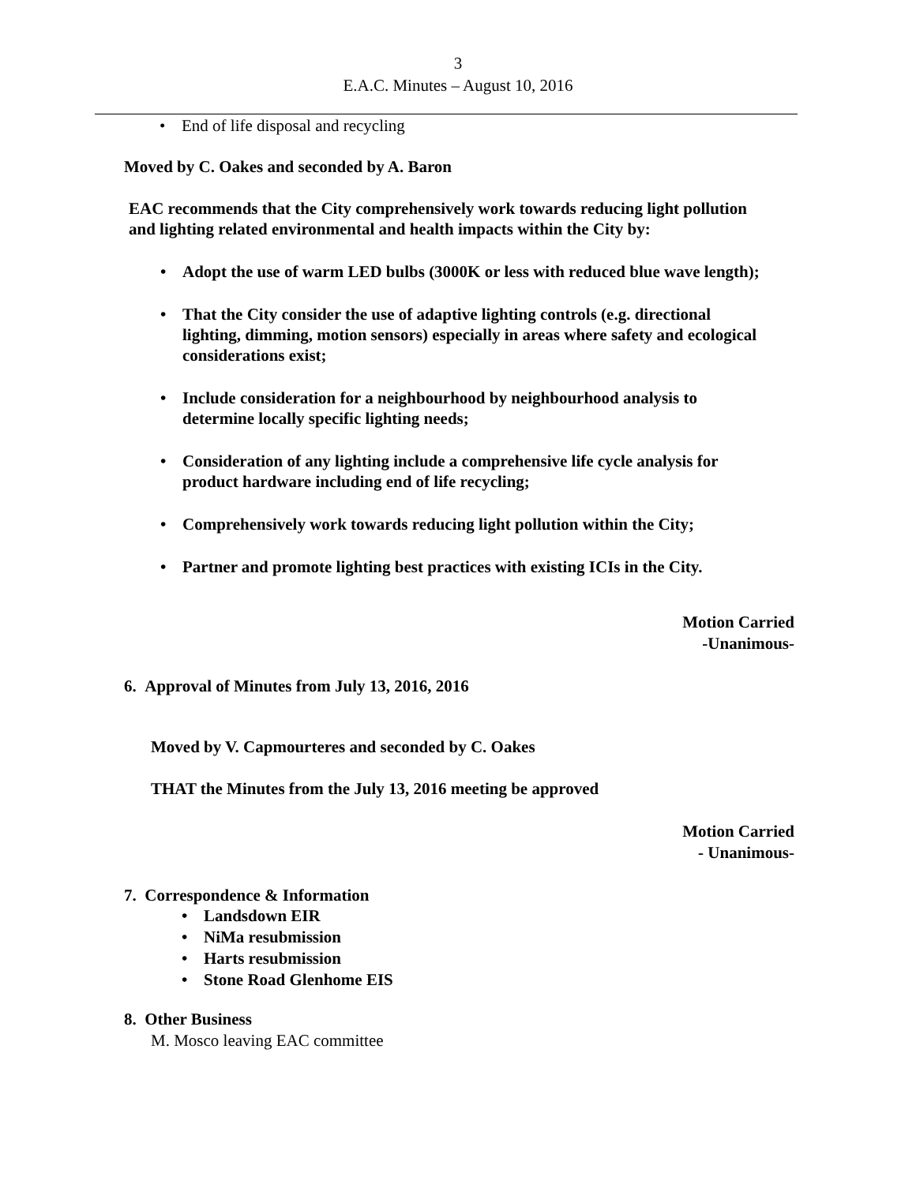3
E.A.C. Minutes – August 10, 2016
• End of life disposal and recycling
Moved by C. Oakes and seconded by A. Baron
EAC recommends that the City comprehensively work towards reducing light pollution and lighting related environmental and health impacts within the City by:
• Adopt the use of warm LED bulbs (3000K or less with reduced blue wave length);
• That the City consider the use of adaptive lighting controls (e.g. directional lighting, dimming, motion sensors) especially in areas where safety and ecological considerations exist;
• Include consideration for a neighbourhood by neighbourhood analysis to determine locally specific lighting needs;
• Consideration of any lighting include a comprehensive life cycle analysis for product hardware including end of life recycling;
• Comprehensively work towards reducing light pollution within the City;
• Partner and promote lighting best practices with existing ICIs in the City.
Motion Carried
-Unanimous-
6. Approval of Minutes from July 13, 2016, 2016
Moved by V. Capmourteres and seconded by C. Oakes
THAT the Minutes from the July 13, 2016 meeting be approved
Motion Carried
- Unanimous-
7. Correspondence & Information
• Landsdown EIR
• NiMa resubmission
• Harts resubmission
• Stone Road Glenhome EIS
8. Other Business
M. Mosco leaving EAC committee